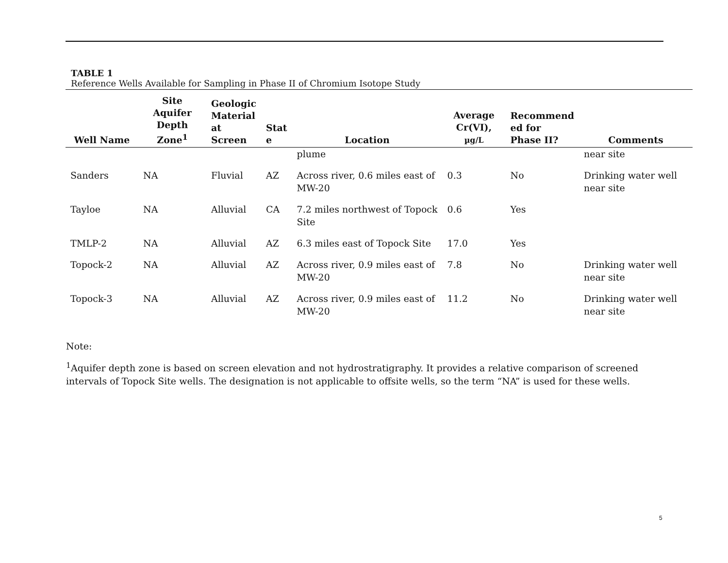TABLE 1
Reference Wells Available for Sampling in Phase II of Chromium Isotope Study
| Well Name | Site Aquifer Depth Zone<sup>1</sup> | Geologic Material at Screen | Stat e | Location | Average Cr(VI), µg/L | Recommend ed for Phase II? | Comments |
| --- | --- | --- | --- | --- | --- | --- | --- |
| | | | | plume | | | near site |
| Sanders | NA | Fluvial | AZ | Across river, 0.6 miles east of MW-20 | 0.3 | No | Drinking water well near site |
| Tayloe | NA | Alluvial | CA | 7.2 miles northwest of Topock Site | 0.6 | Yes | |
| TMLP-2 | NA | Alluvial | AZ | 6.3 miles east of Topock Site | 17.0 | Yes | |
| Topock-2 | NA | Alluvial | AZ | Across river, 0.9 miles east of MW-20 | 7.8 | No | Drinking water well near site |
| Topock-3 | NA | Alluvial | AZ | Across river, 0.9 miles east of MW-20 | 11.2 | No | Drinking water well near site |
Note:
<sup>1</sup> Aquifer depth zone is based on screen elevation and not hydrostratigraphy. It provides a relative comparison of screened intervals of Topock Site wells. The designation is not applicable to offsite wells, so the term “NA” is used for these wells.
5